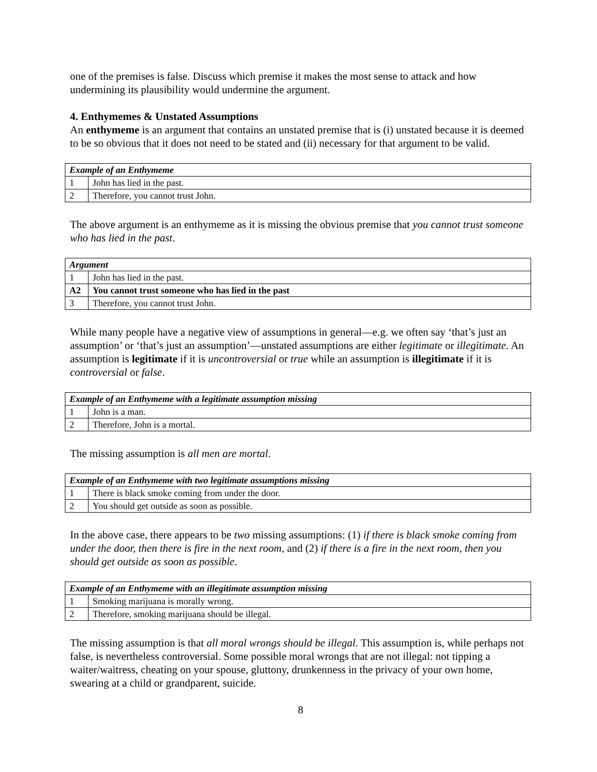one of the premises is false. Discuss which premise it makes the most sense to attack and how undermining its plausibility would undermine the argument.
4. Enthymemes & Unstated Assumptions
An enthymeme is an argument that contains an unstated premise that is (i) unstated because it is deemed to be so obvious that it does not need to be stated and (ii) necessary for that argument to be valid.
| Example of an Enthymeme | |
| --- | --- |
| 1 | John has lied in the past. |
| 2 | Therefore, you cannot trust John. |
The above argument is an enthymeme as it is missing the obvious premise that you cannot trust someone who has lied in the past.
| Argument | |
| --- | --- |
| 1 | John has lied in the past. |
| A2 | You cannot trust someone who has lied in the past |
| 3 | Therefore, you cannot trust John. |
While many people have a negative view of assumptions in general—e.g. we often say ‘that’s just an assumption’ or ‘that’s just an assumption’—unstated assumptions are either legitimate or illegitimate. An assumption is legitimate if it is uncontroversial or true while an assumption is illegitimate if it is controversial or false.
| Example of an Enthymeme with a legitimate assumption missing | |
| --- | --- |
| 1 | John is a man. |
| 2 | Therefore, John is a mortal. |
The missing assumption is all men are mortal.
| Example of an Enthymeme with two legitimate assumptions missing | |
| --- | --- |
| 1 | There is black smoke coming from under the door. |
| 2 | You should get outside as soon as possible. |
In the above case, there appears to be two missing assumptions: (1) if there is black smoke coming from under the door, then there is fire in the next room, and (2) if there is a fire in the next room, then you should get outside as soon as possible.
| Example of an Enthymeme with an illegitimate assumption missing | |
| --- | --- |
| 1 | Smoking marijuana is morally wrong. |
| 2 | Therefore, smoking marijuana should be illegal. |
The missing assumption is that all moral wrongs should be illegal. This assumption is, while perhaps not false, is nevertheless controversial. Some possible moral wrongs that are not illegal: not tipping a waiter/waitress, cheating on your spouse, gluttony, drunkenness in the privacy of your own home, swearing at a child or grandparent, suicide.
8